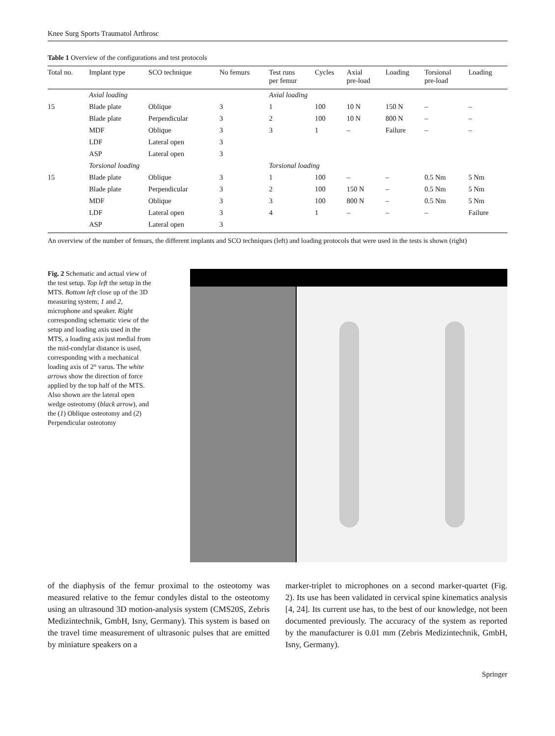Knee Surg Sports Traumatol Arthrosc
Table 1 Overview of the configurations and test protocols
| Total no. | Implant type | SCO technique | No femurs | Test runs per femur | Cycles | Axial pre-load | Loading | Torsional pre-load | Loading |
| --- | --- | --- | --- | --- | --- | --- | --- | --- | --- |
| | Axial loading | | | Axial loading | | | | | |
| 15 | Blade plate | Oblique | 3 | 1 | 100 | 10 N | 150 N | – | – |
| | Blade plate | Perpendicular | 3 | 2 | 100 | 10 N | 800 N | – | – |
| | MDF | Oblique | 3 | 3 | 1 | – | Failure | – | – |
| | LDF | Lateral open | 3 | | | | | | |
| | ASP | Lateral open | 3 | | | | | | |
| | Torsional loading | | | Torsional loading | | | | | |
| 15 | Blade plate | Oblique | 3 | 1 | 100 | – | – | 0.5 Nm | 5 Nm |
| | Blade plate | Perpendicular | 3 | 2 | 100 | 150 N | – | 0.5 Nm | 5 Nm |
| | MDF | Oblique | 3 | 3 | 100 | 800 N | – | 0.5 Nm | 5 Nm |
| | LDF | Lateral open | 3 | 4 | 1 | – | – | – | Failure |
| | ASP | Lateral open | 3 | | | | | | |
An overview of the number of femurs, the different implants and SCO techniques (left) and loading protocols that were used in the tests is shown (right)
Fig. 2 Schematic and actual view of the test setup. Top left the setup in the MTS. Bottom left close up of the 3D measuring system; 1 and 2, microphone and speaker. Right corresponding schematic view of the setup and loading axis used in the MTS, a loading axis just medial from the mid-condylar distance is used, corresponding with a mechanical loading axis of 2° varus. The white arrows show the direction of force applied by the top half of the MTS. Also shown are the lateral open wedge osteotomy (black arrow), and the (1) Oblique osteotomy and (2) Perpendicular osteotomy
of the diaphysis of the femur proximal to the osteotomy was measured relative to the femur condyles distal to the osteotomy using an ultrasound 3D motion-analysis system (CMS20S, Zebris Medizintechnik, GmbH, Isny, Germany). This system is based on the travel time measurement of ultrasonic pulses that are emitted by miniature speakers on a
marker-triplet to microphones on a second marker-quartet (Fig. 2). Its use has been validated in cervical spine kinematics analysis [4, 24]. Its current use has, to the best of our knowledge, not been documented previously. The accuracy of the system as reported by the manufacturer is 0.01 mm (Zebris Medizintechnik, GmbH, Isny, Germany).
Springer